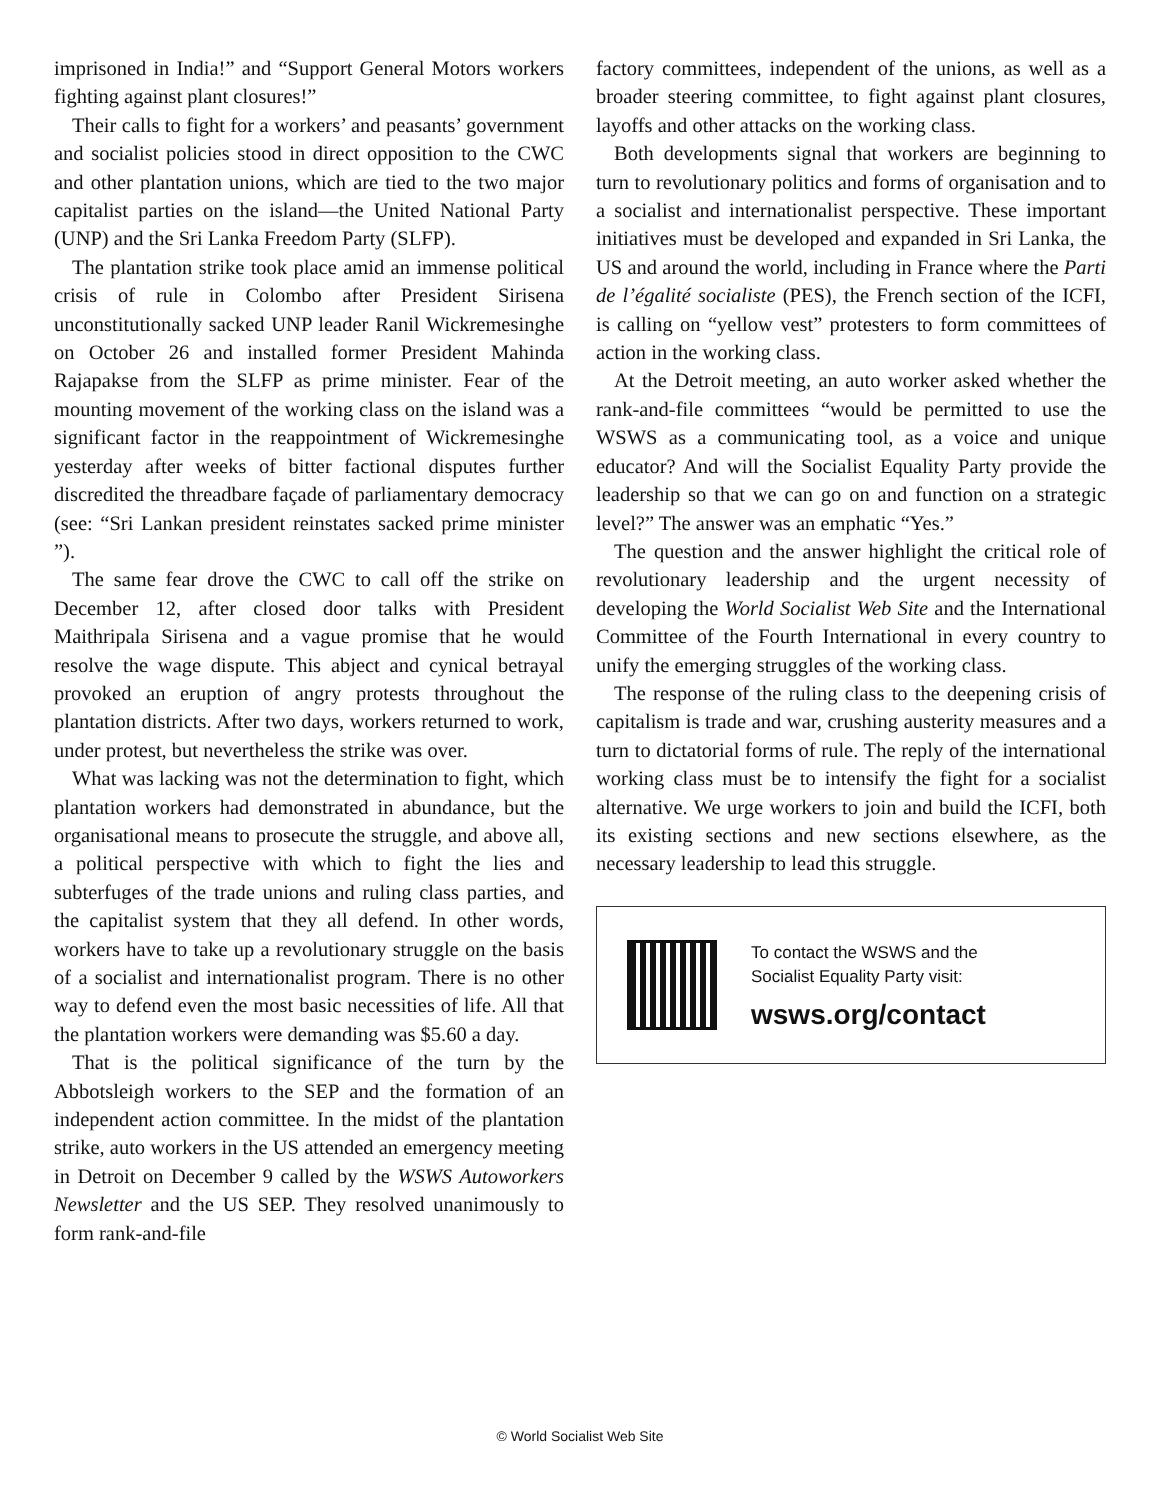imprisoned in India!” and “Support General Motors workers fighting against plant closures!”
Their calls to fight for a workers’ and peasants’ government and socialist policies stood in direct opposition to the CWC and other plantation unions, which are tied to the two major capitalist parties on the island—the United National Party (UNP) and the Sri Lanka Freedom Party (SLFP).
The plantation strike took place amid an immense political crisis of rule in Colombo after President Sirisena unconstitutionally sacked UNP leader Ranil Wickremesinghe on October 26 and installed former President Mahinda Rajapakse from the SLFP as prime minister. Fear of the mounting movement of the working class on the island was a significant factor in the reappointment of Wickremesinghe yesterday after weeks of bitter factional disputes further discredited the threadbare façade of parliamentary democracy (see: “Sri Lankan president reinstates sacked prime minister ”).
The same fear drove the CWC to call off the strike on December 12, after closed door talks with President Maithripala Sirisena and a vague promise that he would resolve the wage dispute. This abject and cynical betrayal provoked an eruption of angry protests throughout the plantation districts. After two days, workers returned to work, under protest, but nevertheless the strike was over.
What was lacking was not the determination to fight, which plantation workers had demonstrated in abundance, but the organisational means to prosecute the struggle, and above all, a political perspective with which to fight the lies and subterfuges of the trade unions and ruling class parties, and the capitalist system that they all defend. In other words, workers have to take up a revolutionary struggle on the basis of a socialist and internationalist program. There is no other way to defend even the most basic necessities of life. All that the plantation workers were demanding was $5.60 a day.
That is the political significance of the turn by the Abbotsleigh workers to the SEP and the formation of an independent action committee. In the midst of the plantation strike, auto workers in the US attended an emergency meeting in Detroit on December 9 called by the WSWS Autoworkers Newsletter and the US SEP. They resolved unanimously to form rank-and-file
factory committees, independent of the unions, as well as a broader steering committee, to fight against plant closures, layoffs and other attacks on the working class.
Both developments signal that workers are beginning to turn to revolutionary politics and forms of organisation and to a socialist and internationalist perspective. These important initiatives must be developed and expanded in Sri Lanka, the US and around the world, including in France where the Parti de l’égalité socialiste (PES), the French section of the ICFI, is calling on “yellow vest” protesters to form committees of action in the working class.
At the Detroit meeting, an auto worker asked whether the rank-and-file committees “would be permitted to use the WSWS as a communicating tool, as a voice and unique educator? And will the Socialist Equality Party provide the leadership so that we can go on and function on a strategic level?” The answer was an emphatic “Yes.”
The question and the answer highlight the critical role of revolutionary leadership and the urgent necessity of developing the World Socialist Web Site and the International Committee of the Fourth International in every country to unify the emerging struggles of the working class.
The response of the ruling class to the deepening crisis of capitalism is trade and war, crushing austerity measures and a turn to dictatorial forms of rule. The reply of the international working class must be to intensify the fight for a socialist alternative. We urge workers to join and build the ICFI, both its existing sections and new sections elsewhere, as the necessary leadership to lead this struggle.
To contact the WSWS and the
Socialist Equality Party visit:
wsws.org/contact
© World Socialist Web Site